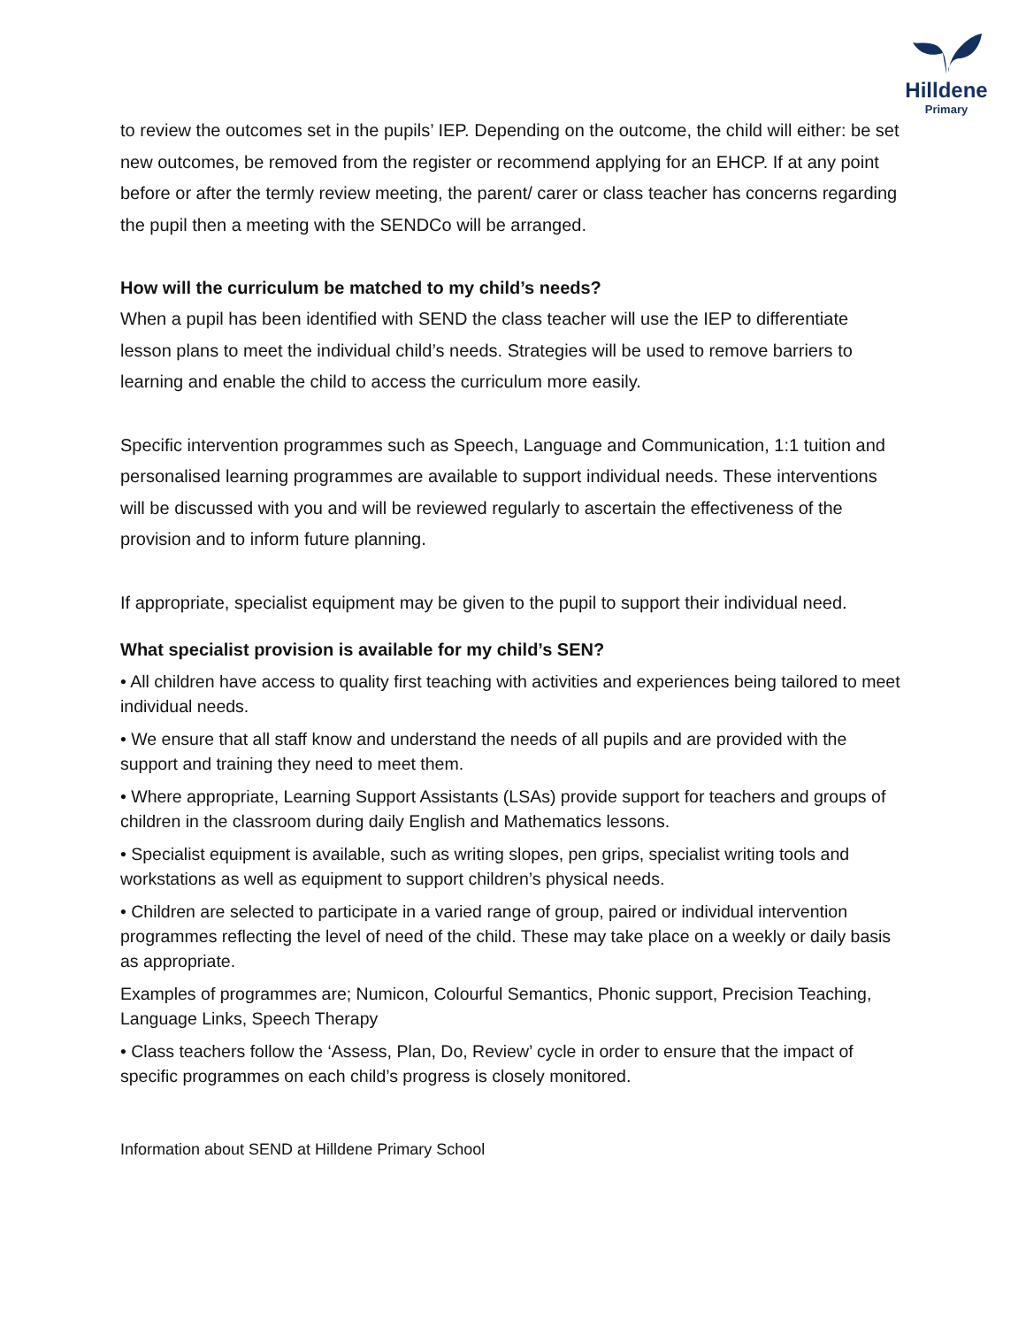Hilldene
Primary
to review the outcomes set in the pupils’ IEP. Depending on the outcome, the child will either: be set new outcomes, be removed from the register or recommend applying for an EHCP. If at any point before or after the termly review meeting, the parent/ carer or class teacher has concerns regarding the pupil then a meeting with the SENDCo will be arranged.
How will the curriculum be matched to my child’s needs?
When a pupil has been identified with SEND the class teacher will use the IEP to differentiate lesson plans to meet the individual child’s needs. Strategies will be used to remove barriers to learning and enable the child to access the curriculum more easily.
Specific intervention programmes such as Speech, Language and Communication, 1:1 tuition and personalised learning programmes are available to support individual needs. These interventions will be discussed with you and will be reviewed regularly to ascertain the effectiveness of the provision and to inform future planning.
If appropriate, specialist equipment may be given to the pupil to support their individual need.
What specialist provision is available for my child’s SEN?
• All children have access to quality first teaching with activities and experiences being tailored to meet individual needs.
• We ensure that all staff know and understand the needs of all pupils and are provided with the support and training they need to meet them.
• Where appropriate, Learning Support Assistants (LSAs) provide support for teachers and groups of children in the classroom during daily English and Mathematics lessons.
• Specialist equipment is available, such as writing slopes, pen grips, specialist writing tools and workstations as well as equipment to support children’s physical needs.
• Children are selected to participate in a varied range of group, paired or individual intervention programmes reflecting the level of need of the child. These may take place on a weekly or daily basis as appropriate.
Examples of programmes are; Numicon, Colourful Semantics, Phonic support, Precision Teaching, Language Links, Speech Therapy
• Class teachers follow the ‘Assess, Plan, Do, Review’ cycle in order to ensure that the impact of specific programmes on each child’s progress is closely monitored.
Information about SEND at Hilldene Primary School